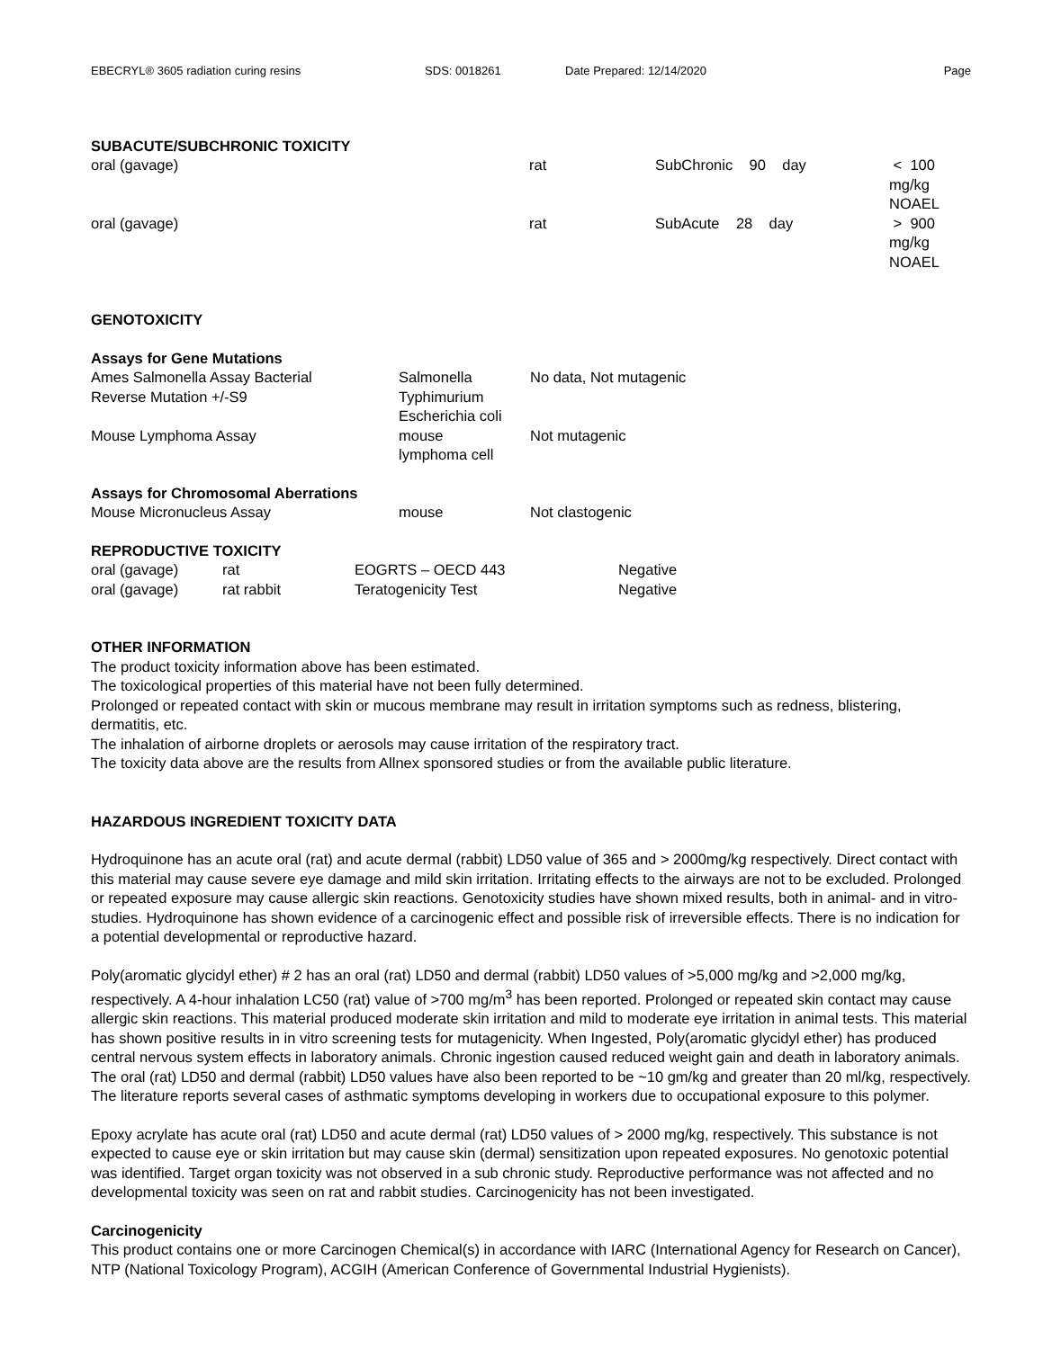EBECRYL® 3605 radiation curing resins SDS: 0018261 Date Prepared: 12/14/2020 Page
SUBACUTE/SUBCHRONIC TOXICITY
| oral (gavage) | rat | SubChronic 90 day | < 100 mg/kg NOAEL |
| oral (gavage) | rat | SubAcute 28 day | > 900 mg/kg NOAEL |
GENOTOXICITY
Assays for Gene Mutations
| Ames Salmonella Assay Bacterial Reverse Mutation +/-S9 | Salmonella Typhimurium Escherichia coli | No data, Not mutagenic |
| Mouse Lymphoma Assay | mouse lymphoma cell | Not mutagenic |
Assays for Chromosomal Aberrations
| Mouse Micronucleus Assay | mouse | Not clastogenic |
REPRODUCTIVE TOXICITY
| oral (gavage) | rat | EOGRTS – OECD 443 | Negative |
| oral (gavage) | rat rabbit | Teratogenicity Test | Negative |
OTHER INFORMATION
The product toxicity information above has been estimated.
The toxicological properties of this material have not been fully determined.
Prolonged or repeated contact with skin or mucous membrane may result in irritation symptoms such as redness, blistering, dermatitis, etc.
The inhalation of airborne droplets or aerosols may cause irritation of the respiratory tract.
The toxicity data above are the results from Allnex sponsored studies or from the available public literature.
HAZARDOUS INGREDIENT TOXICITY DATA
Hydroquinone has an acute oral (rat) and acute dermal (rabbit) LD50 value of 365 and > 2000mg/kg respectively. Direct contact with this material may cause severe eye damage and mild skin irritation. Irritating effects to the airways are not to be excluded. Prolonged or repeated exposure may cause allergic skin reactions. Genotoxicity studies have shown mixed results, both in animal- and in vitro-studies. Hydroquinone has shown evidence of a carcinogenic effect and possible risk of irreversible effects. There is no indication for a potential developmental or reproductive hazard.
Poly(aromatic glycidyl ether) # 2 has an oral (rat) LD50 and dermal (rabbit) LD50 values of >5,000 mg/kg and >2,000 mg/kg, respectively. A 4-hour inhalation LC50 (rat) value of >700 mg/m<sup>3</sup> has been reported. Prolonged or repeated skin contact may cause allergic skin reactions. This material produced moderate skin irritation and mild to moderate eye irritation in animal tests. This material has shown positive results in in vitro screening tests for mutagenicity. When Ingested, Poly(aromatic glycidyl ether) has produced central nervous system effects in laboratory animals. Chronic ingestion caused reduced weight gain and death in laboratory animals. The oral (rat) LD50 and dermal (rabbit) LD50 values have also been reported to be ~10 gm/kg and greater than 20 ml/kg, respectively. The literature reports several cases of asthmatic symptoms developing in workers due to occupational exposure to this polymer.
Epoxy acrylate has acute oral (rat) LD50 and acute dermal (rat) LD50 values of > 2000 mg/kg, respectively. This substance is not expected to cause eye or skin irritation but may cause skin (dermal) sensitization upon repeated exposures. No genotoxic potential was identified. Target organ toxicity was not observed in a sub chronic study. Reproductive performance was not affected and no developmental toxicity was seen on rat and rabbit studies. Carcinogenicity has not been investigated.
Carcinogenicity
This product contains one or more Carcinogen Chemical(s) in accordance with IARC (International Agency for Research on Cancer), NTP (National Toxicology Program), ACGIH (American Conference of Governmental Industrial Hygienists).